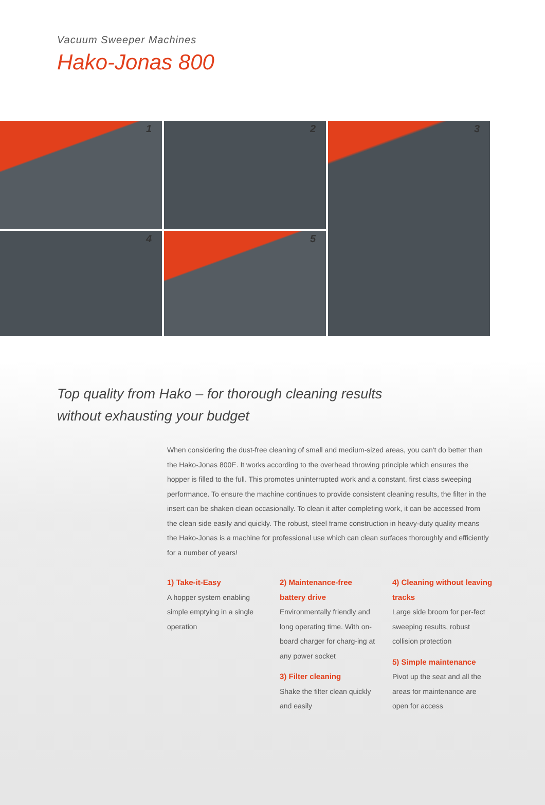Vacuum Sweeper Machines
Hako-Jonas 800
1
2
3
4
5
Top quality from Hako – for thorough cleaning results
without exhausting your budget
When considering the dust-free cleaning of small and medium-sized areas, you can't do better than the Hako-Jonas 800E. It works according to the overhead throwing principle which ensures the hopper is filled to the full. This promotes uninterrupted work and a constant, first class sweeping performance. To ensure the machine continues to provide consistent cleaning results, the filter in the insert can be shaken clean occasionally. To clean it after completing work, it can be accessed from the clean side easily and quickly. The robust, steel frame construction in heavy-duty quality means the Hako-Jonas is a machine for professional use which can clean surfaces thoroughly and efficiently for a number of years!
1) Take-it-Easy
A hopper system enabling simple emptying in a single operation
2) Maintenance-free battery drive
Environmentally friendly and long operating time. With on-board charger for charg-ing at any power socket
3) Filter cleaning
Shake the filter clean quickly and easily
4) Cleaning without leaving tracks
Large side broom for per-fect sweeping results, robust collision protection
5) Simple maintenance
Pivot up the seat and all the areas for maintenance are open for access